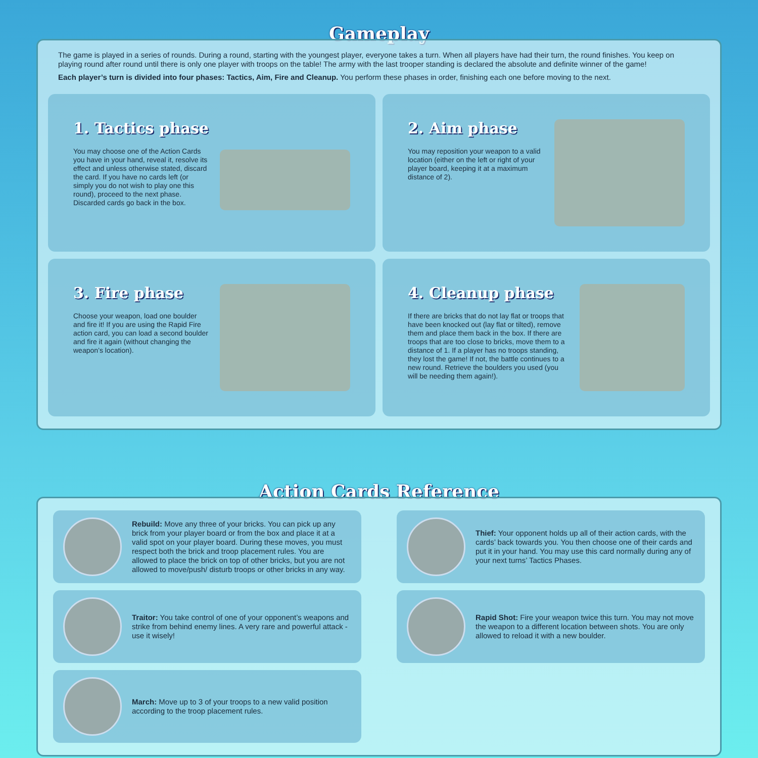Gameplay
The game is played in a series of rounds. During a round, starting with the youngest player, everyone takes a turn. When all players have had their turn, the round finishes. You keep on playing round after round until there is only one player with troops on the table! The army with the last trooper standing is declared the absolute and definite winner of the game!
Each player’s turn is divided into four phases: Tactics, Aim, Fire and Cleanup. You perform these phases in order, finishing each one before moving to the next.
1. Tactics phase
You may choose one of the Action Cards you have in your hand, reveal it, resolve its effect and unless otherwise stated, discard the card. If you have no cards left (or simply you do not wish to play one this round), proceed to the next phase. Discarded cards go back in the box.
2. Aim phase
You may reposition your weapon to a valid location (either on the left or right of your player board, keeping it at a maximum distance of 2).
3. Fire phase
Choose your weapon, load one boulder and fire it! If you are using the Rapid Fire action card, you can load a second boulder and fire it again (without changing the weapon’s location).
4. Cleanup phase
If there are bricks that do not lay flat or troops that have been knocked out (lay flat or tilted), remove them and place them back in the box. If there are troops that are too close to bricks, move them to a distance of 1. If a player has no troops standing, they lost the game! If not, the battle continues to a new round. Retrieve the boulders you used (you will be needing them again!).
Action Cards Reference
Rebuild: Move any three of your bricks. You can pick up any brick from your player board or from the box and place it at a valid spot on your player board. During these moves, you must respect both the brick and troop placement rules. You are allowed to place the brick on top of other bricks, but you are not allowed to move/push/ disturb troops or other bricks in any way.
Thief: Your opponent holds up all of their action cards, with the cards’ back towards you. You then choose one of their cards and put it in your hand. You may use this card normally during any of your next turns’ Tactics Phases.
Traitor: You take control of one of your opponent’s weapons and strike from behind enemy lines. A very rare and powerful attack - use it wisely!
Rapid Shot: Fire your weapon twice this turn. You may not move the weapon to a different location between shots. You are only allowed to reload it with a new boulder.
March: Move up to 3 of your troops to a new valid position according to the troop placement rules.